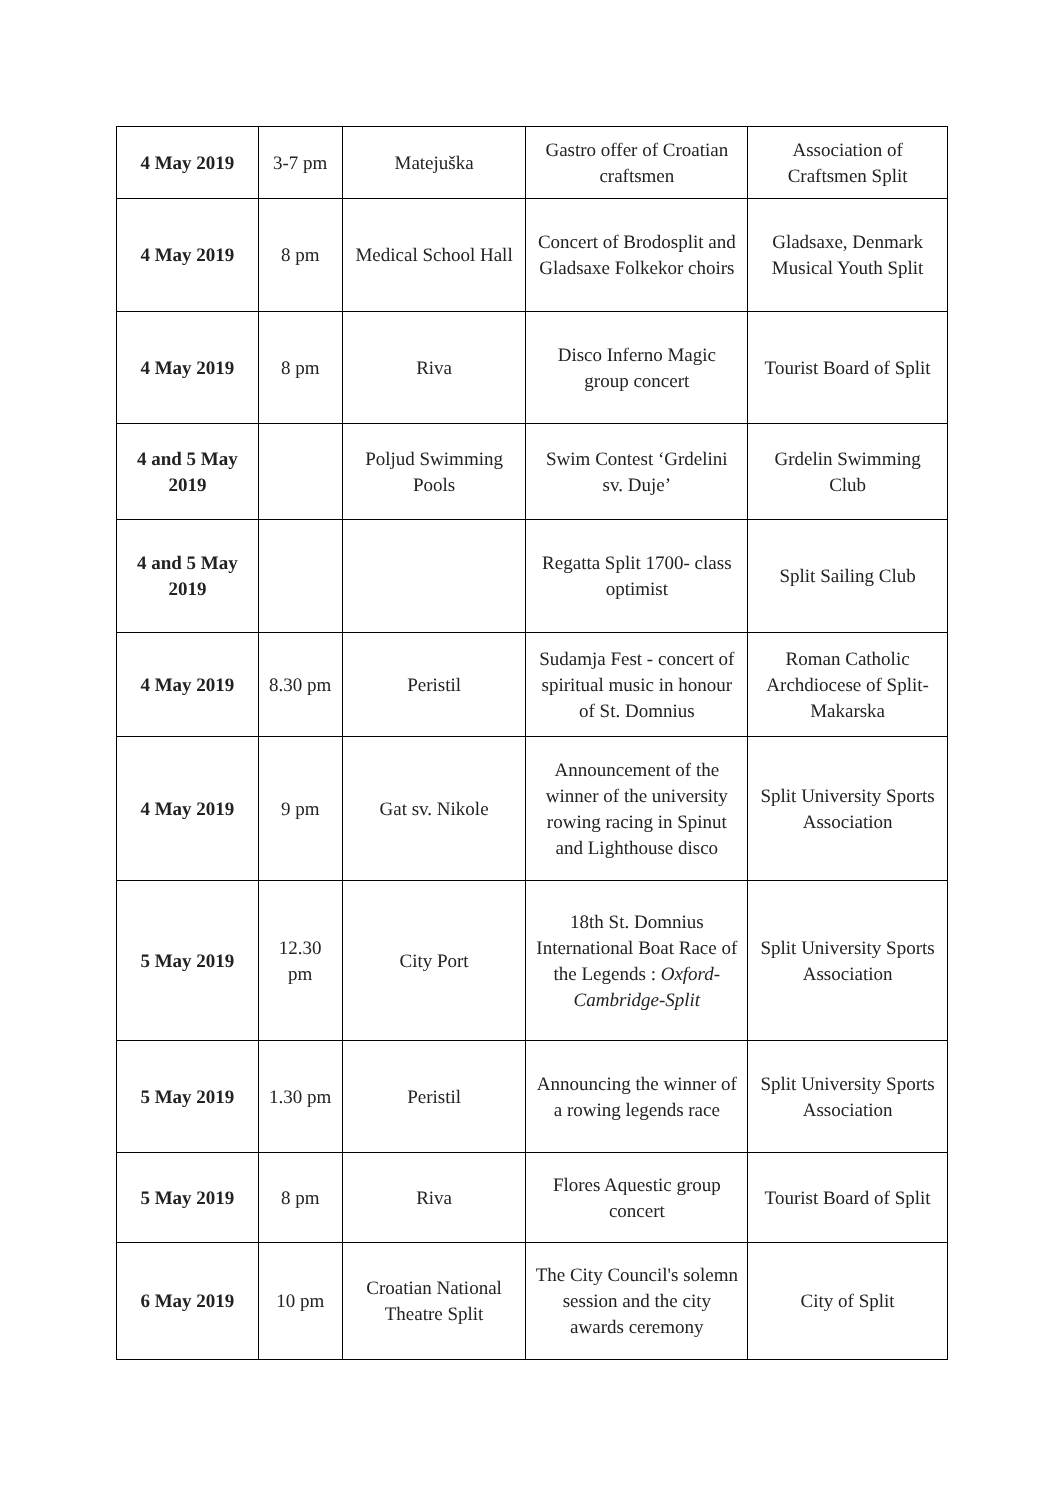| 4 May 2019 | 3-7 pm | Matejuška | Gastro offer of Croatian craftsmen | Association of Craftsmen Split |
| 4 May 2019 | 8 pm | Medical School Hall | Concert of Brodosplit and Gladsaxe Folkekor choirs | Gladsaxe, Denmark Musical Youth Split |
| 4 May 2019 | 8 pm | Riva | Disco Inferno Magic group concert | Tourist Board of Split |
| 4 and 5 May 2019 | | Poljud Swimming Pools | Swim Contest ‘Grdelini sv. Duje’ | Grdelin Swimming Club |
| 4 and 5 May 2019 | | | Regatta Split 1700- class optimist | Split Sailing Club |
| 4 May 2019 | 8.30 pm | Peristil | Sudamja Fest - concert of spiritual music in honour of St. Domnius | Roman Catholic Archdiocese of Split-Makarska |
| 4 May 2019 | 9 pm | Gat sv. Nikole | Announcement of the winner of the university rowing racing in Spinut and Lighthouse disco | Split University Sports Association |
| 5 May 2019 | 12.30 pm | City Port | 18th St. Domnius International Boat Race of the Legends : Oxford-Cambridge-Split | Split University Sports Association |
| 5 May 2019 | 1.30 pm | Peristil | Announcing the winner of a rowing legends race | Split University Sports Association |
| 5 May 2019 | 8 pm | Riva | Flores Aquestic group concert | Tourist Board of Split |
| 6 May 2019 | 10 pm | Croatian National Theatre Split | The City Council's solemn session and the city awards ceremony | City of Split |